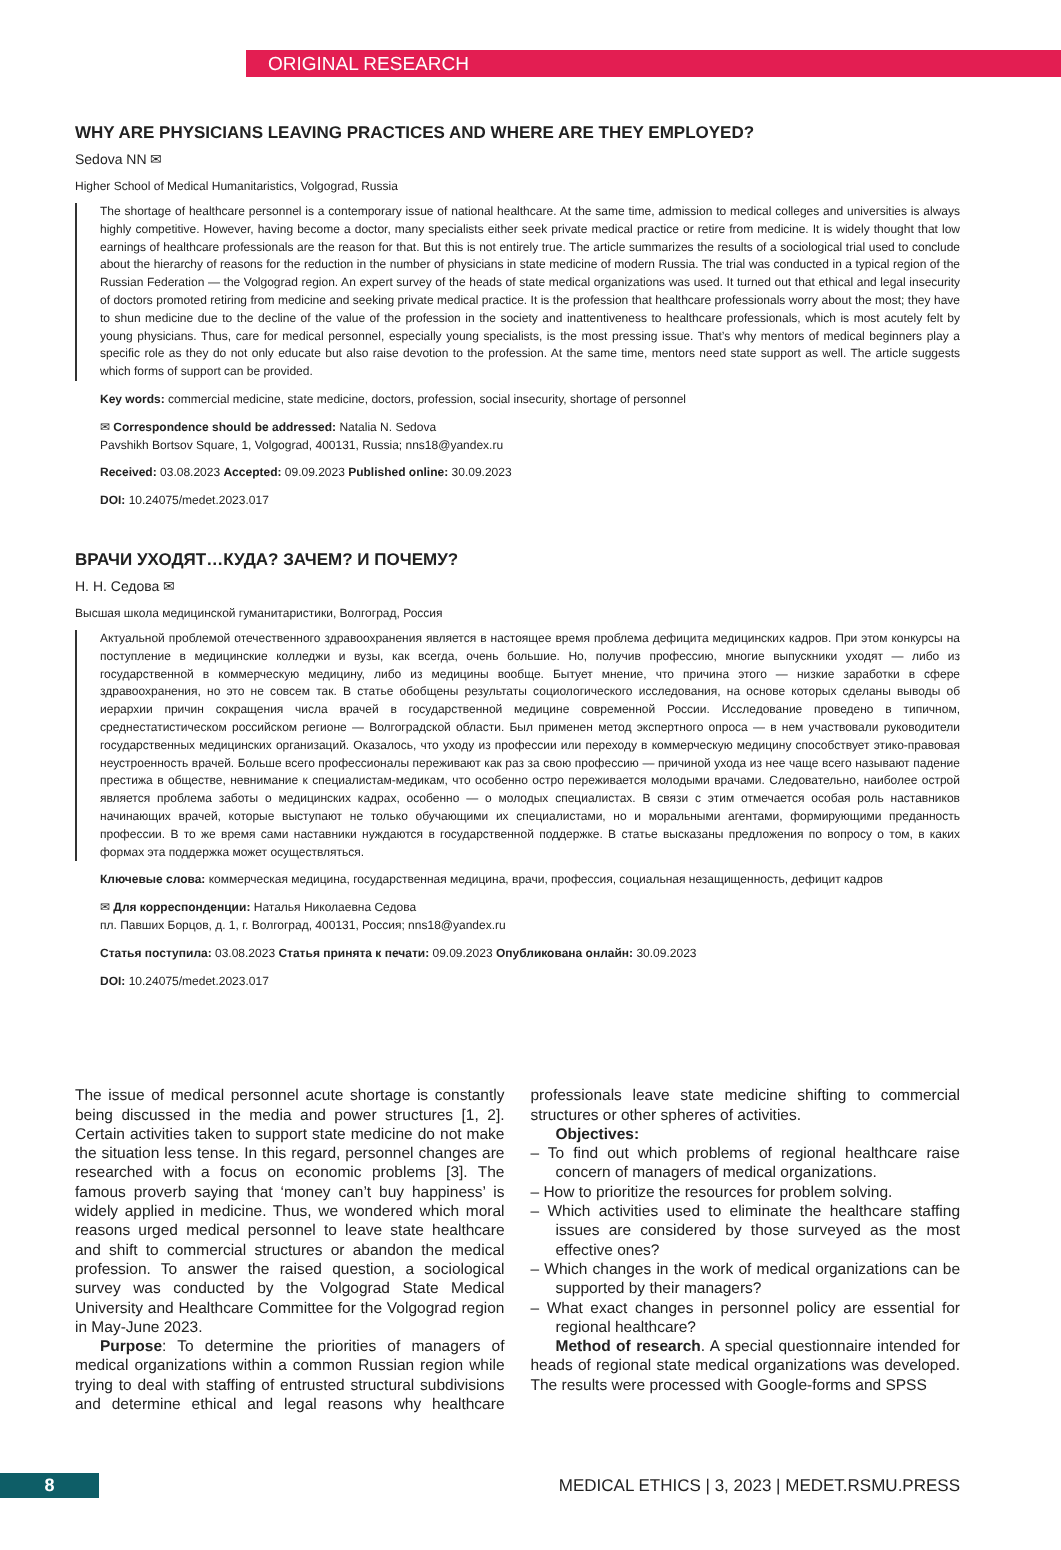ORIGINAL RESEARCH
WHY ARE PHYSICIANS LEAVING PRACTICES AND WHERE ARE THEY EMPLOYED?
Sedova NN ✉
Higher School of Medical Humanitaristics, Volgograd, Russia
The shortage of healthcare personnel is a contemporary issue of national healthcare. At the same time, admission to medical colleges and universities is always highly competitive. However, having become a doctor, many specialists either seek private medical practice or retire from medicine. It is widely thought that low earnings of healthcare professionals are the reason for that. But this is not entirely true. The article summarizes the results of a sociological trial used to conclude about the hierarchy of reasons for the reduction in the number of physicians in state medicine of modern Russia. The trial was conducted in a typical region of the Russian Federation — the Volgograd region. An expert survey of the heads of state medical organizations was used. It turned out that ethical and legal insecurity of doctors promoted retiring from medicine and seeking private medical practice. It is the profession that healthcare professionals worry about the most; they have to shun medicine due to the decline of the value of the profession in the society and inattentiveness to healthcare professionals, which is most acutely felt by young physicians. Thus, care for medical personnel, especially young specialists, is the most pressing issue. That’s why mentors of medical beginners play a specific role as they do not only educate but also raise devotion to the profession. At the same time, mentors need state support as well. The article suggests which forms of support can be provided.
Key words: commercial medicine, state medicine, doctors, profession, social insecurity, shortage of personnel
✉ Correspondence should be addressed: Natalia N. Sedova
Pavshikh Bortsov Square, 1, Volgograd, 400131, Russia; nns18@yandex.ru
Received: 03.08.2023 Accepted: 09.09.2023 Published online: 30.09.2023
DOI: 10.24075/medet.2023.017
ВРАЧИ УХОДЯТ…КУДА? ЗАЧЕМ? И ПОЧЕМУ?
Н. Н. Седова ✉
Высшая школа медицинской гуманитаристики, Волгоград, Россия
Актуальной проблемой отечественного здравоохранения является в настоящее время проблема дефицита медицинских кадров. При этом конкурсы на поступление в медицинские колледжи и вузы, как всегда, очень большие. Но, получив профессию, многие выпускники уходят — либо из государственной в коммерческую медицину, либо из медицины вообще. Бытует мнение, что причина этого — низкие заработки в сфере здравоохранения, но это не совсем так. В статье обобщены результаты социологического исследования, на основе которых сделаны выводы об иерархии причин сокращения числа врачей в государственной медицине современной России. Исследование проведено в типичном, среднестатистическом российском регионе — Волгоградской области. Был применен метод экспертного опроса — в нем участвовали руководители государственных медицинских организаций. Оказалось, что уходу из профессии или переходу в коммерческую медицину способствует этико-правовая неустроенность врачей. Больше всего профессионалы переживают как раз за свою профессию — причиной ухода из нее чаще всего называют падение престижа в обществе, невнимание к специалистам-медикам, что особенно остро переживается молодыми врачами. Следовательно, наиболее острой является проблема заботы о медицинских кадрах, особенно — о молодых специалистах. В связи с этим отмечается особая роль наставников начинающих врачей, которые выступают не только обучающими их специалистами, но и моральными агентами, формирующими преданность профессии. В то же время сами наставники нуждаются в государственной поддержке. В статье высказаны предложения по вопросу о том, в каких формах эта поддержка может осуществляться.
Ключевые слова: коммерческая медицина, государственная медицина, врачи, профессия, социальная незащищенность, дефицит кадров
✉ Для корреспонденции: Наталья Николаевна Седова
пл. Павших Борцов, д. 1, г. Волгоград, 400131, Россия; nns18@yandex.ru
Статья поступила: 03.08.2023 Статья принята к печати: 09.09.2023 Опубликована онлайн: 30.09.2023
DOI: 10.24075/medet.2023.017
The issue of medical personnel acute shortage is constantly being discussed in the media and power structures [1, 2]. Certain activities taken to support state medicine do not make the situation less tense. In this regard, personnel changes are researched with a focus on economic problems [3]. The famous proverb saying that ‘money can’t buy happiness’ is widely applied in medicine. Thus, we wondered which moral reasons urged medical personnel to leave state healthcare and shift to commercial structures or abandon the medical profession. To answer the raised question, a sociological survey was conducted by the Volgograd State Medical University and Healthcare Committee for the Volgograd region in May-June 2023.
Purpose: To determine the priorities of managers of medical organizations within a common Russian region while trying to deal with staffing of entrusted structural subdivisions and determine ethical and legal reasons why healthcare professionals leave state medicine shifting to commercial structures or other spheres of activities.
Objectives:
– To find out which problems of regional healthcare raise concern of managers of medical organizations.
– How to prioritize the resources for problem solving.
– Which activities used to eliminate the healthcare staffing issues are considered by those surveyed as the most effective ones?
– Which changes in the work of medical organizations can be supported by their managers?
– What exact changes in personnel policy are essential for regional healthcare?
Method of research. A special questionnaire intended for heads of regional state medical organizations was developed. The results were processed with Google-forms and SPSS
8
MEDICAL ETHICS | 3, 2023 | MEDET.RSMU.PRESS